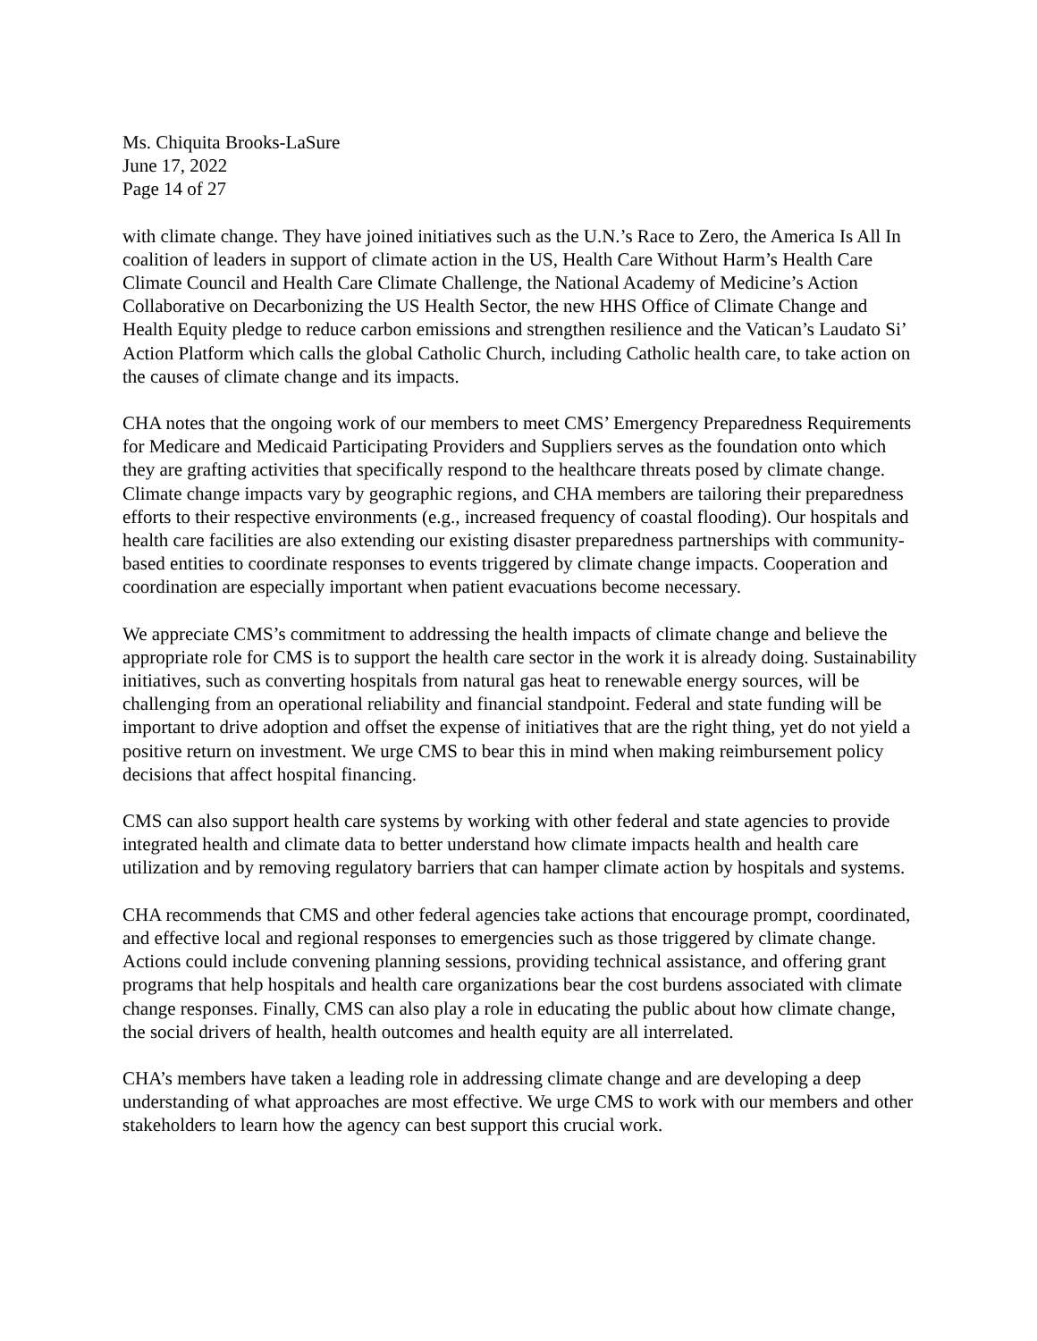Ms. Chiquita Brooks-LaSure
June 17, 2022
Page 14 of 27
with climate change. They have joined initiatives such as the U.N.’s Race to Zero, the America Is All In coalition of leaders in support of climate action in the US, Health Care Without Harm’s Health Care Climate Council and Health Care Climate Challenge, the National Academy of Medicine’s Action Collaborative on Decarbonizing the US Health Sector, the new HHS Office of Climate Change and Health Equity pledge to reduce carbon emissions and strengthen resilience and the Vatican’s Laudato Si’ Action Platform which calls the global Catholic Church, including Catholic health care, to take action on the causes of climate change and its impacts.
CHA notes that the ongoing work of our members to meet CMS’ Emergency Preparedness Requirements for Medicare and Medicaid Participating Providers and Suppliers serves as the foundation onto which they are grafting activities that specifically respond to the healthcare threats posed by climate change. Climate change impacts vary by geographic regions, and CHA members are tailoring their preparedness efforts to their respective environments (e.g., increased frequency of coastal flooding). Our hospitals and health care facilities are also extending our existing disaster preparedness partnerships with community-based entities to coordinate responses to events triggered by climate change impacts. Cooperation and coordination are especially important when patient evacuations become necessary.
We appreciate CMS’s commitment to addressing the health impacts of climate change and believe the appropriate role for CMS is to support the health care sector in the work it is already doing. Sustainability initiatives, such as converting hospitals from natural gas heat to renewable energy sources, will be challenging from an operational reliability and financial standpoint. Federal and state funding will be important to drive adoption and offset the expense of initiatives that are the right thing, yet do not yield a positive return on investment. We urge CMS to bear this in mind when making reimbursement policy decisions that affect hospital financing.
CMS can also support health care systems by working with other federal and state agencies to provide integrated health and climate data to better understand how climate impacts health and health care utilization and by removing regulatory barriers that can hamper climate action by hospitals and systems.
CHA recommends that CMS and other federal agencies take actions that encourage prompt, coordinated, and effective local and regional responses to emergencies such as those triggered by climate change. Actions could include convening planning sessions, providing technical assistance, and offering grant programs that help hospitals and health care organizations bear the cost burdens associated with climate change responses. Finally, CMS can also play a role in educating the public about how climate change, the social drivers of health, health outcomes and health equity are all interrelated.
CHA’s members have taken a leading role in addressing climate change and are developing a deep understanding of what approaches are most effective. We urge CMS to work with our members and other stakeholders to learn how the agency can best support this crucial work.